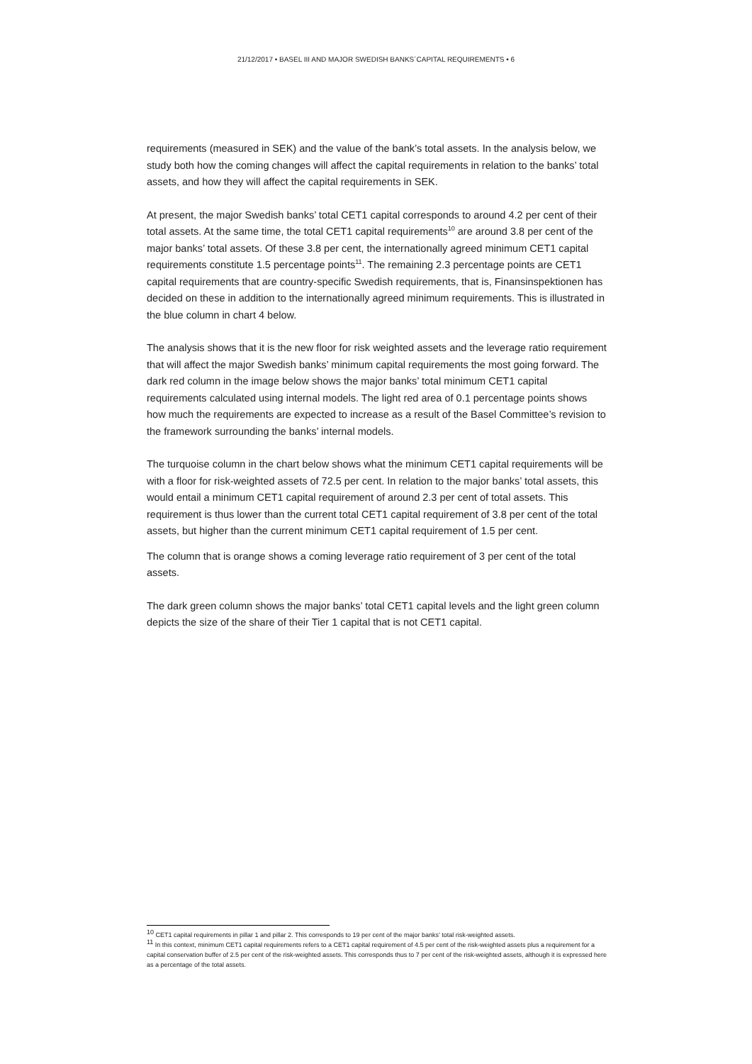21/12/2017 • BASEL III AND MAJOR SWEDISH BANKS´CAPITAL REQUIREMENTS • 6
requirements (measured in SEK) and the value of the bank’s total assets. In the analysis below, we study both how the coming changes will affect the capital requirements in relation to the banks’ total assets, and how they will affect the capital requirements in SEK.
At present, the major Swedish banks’ total CET1 capital corresponds to around 4.2 per cent of their total assets. At the same time, the total CET1 capital requirements<sup>10</sup> are around 3.8 per cent of the major banks’ total assets. Of these 3.8 per cent, the internationally agreed minimum CET1 capital requirements constitute 1.5 percentage points<sup>11</sup>. The remaining 2.3 percentage points are CET1 capital requirements that are country-specific Swedish requirements, that is, Finansinspektionen has decided on these in addition to the internationally agreed minimum requirements. This is illustrated in the blue column in chart 4 below.
The analysis shows that it is the new floor for risk weighted assets and the leverage ratio requirement that will affect the major Swedish banks’ minimum capital requirements the most going forward. The dark red column in the image below shows the major banks’ total minimum CET1 capital requirements calculated using internal models. The light red area of 0.1 percentage points shows how much the requirements are expected to increase as a result of the Basel Committee’s revision to the framework surrounding the banks’ internal models.
The turquoise column in the chart below shows what the minimum CET1 capital requirements will be with a floor for risk-weighted assets of 72.5 per cent. In relation to the major banks’ total assets, this would entail a minimum CET1 capital requirement of around 2.3 per cent of total assets. This requirement is thus lower than the current total CET1 capital requirement of 3.8 per cent of the total assets, but higher than the current minimum CET1 capital requirement of 1.5 per cent.
The column that is orange shows a coming leverage ratio requirement of 3 per cent of the total assets.
The dark green column shows the major banks’ total CET1 capital levels and the light green column depicts the size of the share of their Tier 1 capital that is not CET1 capital.
<sup>10</sup> CET1 capital requirements in pillar 1 and pillar 2. This corresponds to 19 per cent of the major banks’ total risk-weighted assets.
<sup>11</sup> In this context, minimum CET1 capital requirements refers to a CET1 capital requirement of 4.5 per cent of the risk-weighted assets plus a requirement for a capital conservation buffer of 2.5 per cent of the risk-weighted assets. This corresponds thus to 7 per cent of the risk-weighted assets, although it is expressed here as a percentage of the total assets.